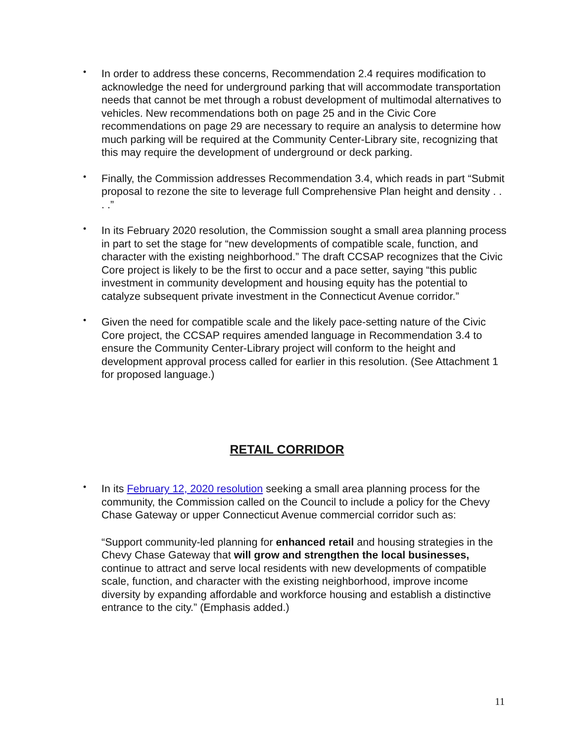• In order to address these concerns, Recommendation 2.4 requires modification to acknowledge the need for underground parking that will accommodate transportation needs that cannot be met through a robust development of multimodal alternatives to vehicles. New recommendations both on page 25 and in the Civic Core recommendations on page 29 are necessary to require an analysis to determine how much parking will be required at the Community Center-Library site, recognizing that this may require the development of underground or deck parking.
• Finally, the Commission addresses Recommendation 3.4, which reads in part “Submit proposal to rezone the site to leverage full Comprehensive Plan height and density . . . .”
• In its February 2020 resolution, the Commission sought a small area planning process in part to set the stage for “new developments of compatible scale, function, and character with the existing neighborhood.” The draft CCSAP recognizes that the Civic Core project is likely to be the first to occur and a pace setter, saying “this public investment in community development and housing equity has the potential to catalyze subsequent private investment in the Connecticut Avenue corridor.”
• Given the need for compatible scale and the likely pace-setting nature of the Civic Core project, the CCSAP requires amended language in Recommendation 3.4 to ensure the Community Center-Library project will conform to the height and development approval process called for earlier in this resolution. (See Attachment 1 for proposed language.)
RETAIL CORRIDOR
• In its February 12, 2020 resolution seeking a small area planning process for the community, the Commission called on the Council to include a policy for the Chevy Chase Gateway or upper Connecticut Avenue commercial corridor such as:
“Support community-led planning for enhanced retail and housing strategies in the Chevy Chase Gateway that will grow and strengthen the local businesses, continue to attract and serve local residents with new developments of compatible scale, function, and character with the existing neighborhood, improve income diversity by expanding affordable and workforce housing and establish a distinctive entrance to the city.” (Emphasis added.)
11